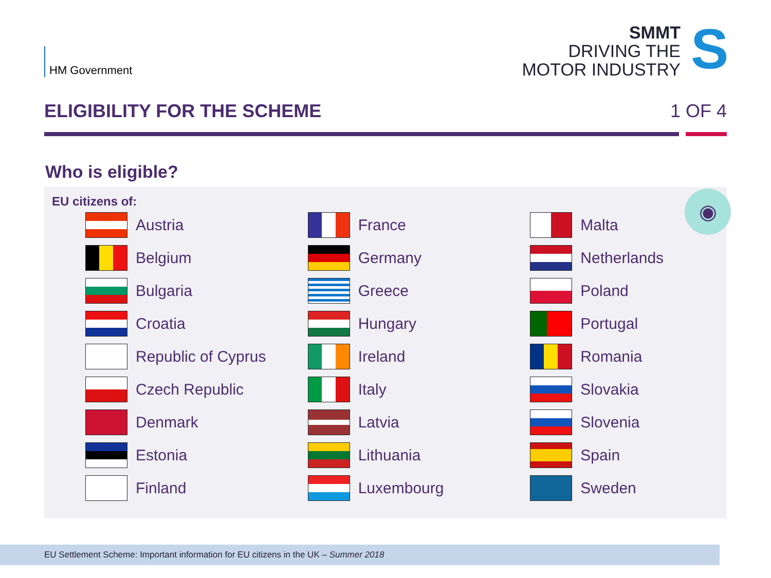HM Government
SMMT
DRIVING THE
MOTOR INDUSTRY
S
ELIGIBILITY FOR THE SCHEME 1 OF 4
Who is eligible?
◉
EU citizens of:
Austria
Belgium
Bulgaria
Croatia
Republic of Cyprus
Czech Republic
Denmark
Estonia
Finland
France
Germany
Greece
Hungary
Ireland
Italy
Latvia
Lithuania
Luxembourg
Malta
Netherlands
Poland
Portugal
Romania
Slovakia
Slovenia
Spain
Sweden
EU Settlement Scheme: Important information for EU citizens in the UK – Summer 2018